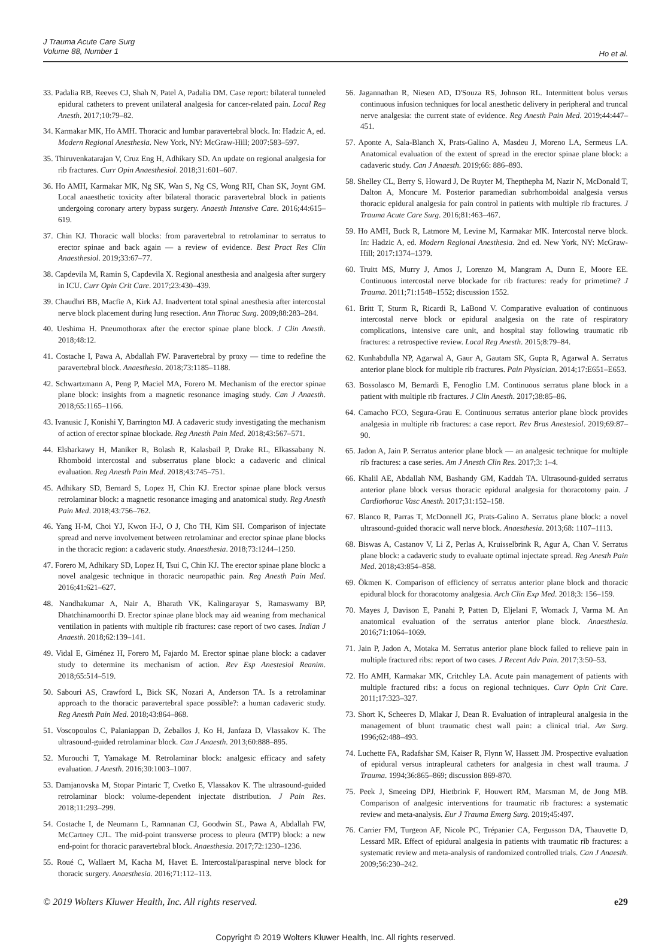J Trauma Acute Care Surg
Volume 88, Number 1
Ho et al.
33. Padalia RB, Reeves CJ, Shah N, Patel A, Padalia DM. Case report: bilateral tunneled epidural catheters to prevent unilateral analgesia for cancer-related pain. Local Reg Anesth. 2017;10:79–82.
34. Karmakar MK, Ho AMH. Thoracic and lumbar paravertebral block. In: Hadzic A, ed. Modern Regional Anesthesia. New York, NY: McGraw-Hill; 2007:583–597.
35. Thiruvenkatarajan V, Cruz Eng H, Adhikary SD. An update on regional analgesia for rib fractures. Curr Opin Anaesthesiol. 2018;31:601–607.
36. Ho AMH, Karmakar MK, Ng SK, Wan S, Ng CS, Wong RH, Chan SK, Joynt GM. Local anaesthetic toxicity after bilateral thoracic paravertebral block in patients undergoing coronary artery bypass surgery. Anaesth Intensive Care. 2016;44:615–619.
37. Chin KJ. Thoracic wall blocks: from paravertebral to retrolaminar to serratus to erector spinae and back again — a review of evidence. Best Pract Res Clin Anaesthesiol. 2019;33:67–77.
38. Capdevila M, Ramin S, Capdevila X. Regional anesthesia and analgesia after surgery in ICU. Curr Opin Crit Care. 2017;23:430–439.
39. Chaudhri BB, Macfie A, Kirk AJ. Inadvertent total spinal anesthesia after intercostal nerve block placement during lung resection. Ann Thorac Surg. 2009;88:283–284.
40. Ueshima H. Pneumothorax after the erector spinae plane block. J Clin Anesth. 2018;48:12.
41. Costache I, Pawa A, Abdallah FW. Paravertebral by proxy — time to redefine the paravertebral block. Anaesthesia. 2018;73:1185–1188.
42. Schwartzmann A, Peng P, Maciel MA, Forero M. Mechanism of the erector spinae plane block: insights from a magnetic resonance imaging study. Can J Anaesth. 2018;65:1165–1166.
43. Ivanusic J, Konishi Y, Barrington MJ. A cadaveric study investigating the mechanism of action of erector spinae blockade. Reg Anesth Pain Med. 2018;43:567–571.
44. Elsharkawy H, Maniker R, Bolash R, Kalasbail P, Drake RL, Elkassabany N. Rhomboid intercostal and subserratus plane block: a cadaveric and clinical evaluation. Reg Anesth Pain Med. 2018;43:745–751.
45. Adhikary SD, Bernard S, Lopez H, Chin KJ. Erector spinae plane block versus retrolaminar block: a magnetic resonance imaging and anatomical study. Reg Anesth Pain Med. 2018;43:756–762.
46. Yang H-M, Choi YJ, Kwon H-J, O J, Cho TH, Kim SH. Comparison of injectate spread and nerve involvement between retrolaminar and erector spinae plane blocks in the thoracic region: a cadaveric study. Anaesthesia. 2018;73:1244–1250.
47. Forero M, Adhikary SD, Lopez H, Tsui C, Chin KJ. The erector spinae plane block: a novel analgesic technique in thoracic neuropathic pain. Reg Anesth Pain Med. 2016;41:621–627.
48. Nandhakumar A, Nair A, Bharath VK, Kalingarayar S, Ramaswamy BP, Dhatchinamoorthi D. Erector spinae plane block may aid weaning from mechanical ventilation in patients with multiple rib fractures: case report of two cases. Indian J Anaesth. 2018;62:139–141.
49. Vidal E, Giménez H, Forero M, Fajardo M. Erector spinae plane block: a cadaver study to determine its mechanism of action. Rev Esp Anestesiol Reanim. 2018;65:514–519.
50. Sabouri AS, Crawford L, Bick SK, Nozari A, Anderson TA. Is a retrolaminar approach to the thoracic paravertebral space possible?: a human cadaveric study. Reg Anesth Pain Med. 2018;43:864–868.
51. Voscopoulos C, Palaniappan D, Zeballos J, Ko H, Janfaza D, Vlassakov K. The ultrasound-guided retrolaminar block. Can J Anaesth. 2013;60:888–895.
52. Murouchi T, Yamakage M. Retrolaminar block: analgesic efficacy and safety evaluation. J Anesth. 2016;30:1003–1007.
53. Damjanovska M, Stopar Pintaric T, Cvetko E, Vlassakov K. The ultrasound-guided retrolaminar block: volume-dependent injectate distribution. J Pain Res. 2018;11:293–299.
54. Costache I, de Neumann L, Ramnanan CJ, Goodwin SL, Pawa A, Abdallah FW, McCartney CJL. The mid-point transverse process to pleura (MTP) block: a new end-point for thoracic paravertebral block. Anaesthesia. 2017;72:1230–1236.
55. Roué C, Wallaert M, Kacha M, Havet E. Intercostal/paraspinal nerve block for thoracic surgery. Anaesthesia. 2016;71:112–113.
56. Jagannathan R, Niesen AD, D'Souza RS, Johnson RL. Intermittent bolus versus continuous infusion techniques for local anesthetic delivery in peripheral and truncal nerve analgesia: the current state of evidence. Reg Anesth Pain Med. 2019;44:447–451.
57. Aponte A, Sala-Blanch X, Prats-Galino A, Masdeu J, Moreno LA, Sermeus LA. Anatomical evaluation of the extent of spread in the erector spinae plane block: a cadaveric study. Can J Anaesth. 2019;66: 886–893.
58. Shelley CL, Berry S, Howard J, De Ruyter M, Thepthepha M, Nazir N, McDonald T, Dalton A, Moncure M. Posterior paramedian subrhomboidal analgesia versus thoracic epidural analgesia for pain control in patients with multiple rib fractures. J Trauma Acute Care Surg. 2016;81:463–467.
59. Ho AMH, Buck R, Latmore M, Levine M, Karmakar MK. Intercostal nerve block. In: Hadzic A, ed. Modern Regional Anesthesia. 2nd ed. New York, NY: McGraw-Hill; 2017:1374–1379.
60. Truitt MS, Murry J, Amos J, Lorenzo M, Mangram A, Dunn E, Moore EE. Continuous intercostal nerve blockade for rib fractures: ready for primetime? J Trauma. 2011;71:1548–1552; discussion 1552.
61. Britt T, Sturm R, Ricardi R, LaBond V. Comparative evaluation of continuous intercostal nerve block or epidural analgesia on the rate of respiratory complications, intensive care unit, and hospital stay following traumatic rib fractures: a retrospective review. Local Reg Anesth. 2015;8:79–84.
62. Kunhabdulla NP, Agarwal A, Gaur A, Gautam SK, Gupta R, Agarwal A. Serratus anterior plane block for multiple rib fractures. Pain Physician. 2014;17:E651–E653.
63. Bossolasco M, Bernardi E, Fenoglio LM. Continuous serratus plane block in a patient with multiple rib fractures. J Clin Anesth. 2017;38:85–86.
64. Camacho FCO, Segura-Grau E. Continuous serratus anterior plane block provides analgesia in multiple rib fractures: a case report. Rev Bras Anestesiol. 2019;69:87–90.
65. Jadon A, Jain P. Serratus anterior plane block — an analgesic technique for multiple rib fractures: a case series. Am J Anesth Clin Res. 2017;3: 1–4.
66. Khalil AE, Abdallah NM, Bashandy GM, Kaddah TA. Ultrasound-guided serratus anterior plane block versus thoracic epidural analgesia for thoracotomy pain. J Cardiothorac Vasc Anesth. 2017;31:152–158.
67. Blanco R, Parras T, McDonnell JG, Prats-Galino A. Serratus plane block: a novel ultrasound-guided thoracic wall nerve block. Anaesthesia. 2013;68: 1107–1113.
68. Biswas A, Castanov V, Li Z, Perlas A, Kruisselbrink R, Agur A, Chan V. Serratus plane block: a cadaveric study to evaluate optimal injectate spread. Reg Anesth Pain Med. 2018;43:854–858.
69. Ökmen K. Comparison of efficiency of serratus anterior plane block and thoracic epidural block for thoracotomy analgesia. Arch Clin Exp Med. 2018;3: 156–159.
70. Mayes J, Davison E, Panahi P, Patten D, Eljelani F, Womack J, Varma M. An anatomical evaluation of the serratus anterior plane block. Anaesthesia. 2016;71:1064–1069.
71. Jain P, Jadon A, Motaka M. Serratus anterior plane block failed to relieve pain in multiple fractured ribs: report of two cases. J Recent Adv Pain. 2017;3:50–53.
72. Ho AMH, Karmakar MK, Critchley LA. Acute pain management of patients with multiple fractured ribs: a focus on regional techniques. Curr Opin Crit Care. 2011;17:323–327.
73. Short K, Scheeres D, Mlakar J, Dean R. Evaluation of intrapleural analgesia in the management of blunt traumatic chest wall pain: a clinical trial. Am Surg. 1996;62:488–493.
74. Luchette FA, Radafshar SM, Kaiser R, Flynn W, Hassett JM. Prospective evaluation of epidural versus intrapleural catheters for analgesia in chest wall trauma. J Trauma. 1994;36:865–869; discussion 869-870.
75. Peek J, Smeeing DPJ, Hietbrink F, Houwert RM, Marsman M, de Jong MB. Comparison of analgesic interventions for traumatic rib fractures: a systematic review and meta-analysis. Eur J Trauma Emerg Surg. 2019;45:497.
76. Carrier FM, Turgeon AF, Nicole PC, Trépanier CA, Fergusson DA, Thauvette D, Lessard MR. Effect of epidural analgesia in patients with traumatic rib fractures: a systematic review and meta-analysis of randomized controlled trials. Can J Anaesth. 2009;56:230–242.
© 2019 Wolters Kluwer Health, Inc. All rights reserved. e29
Copyright © 2019 Wolters Kluwer Health, Inc. All rights reserved.